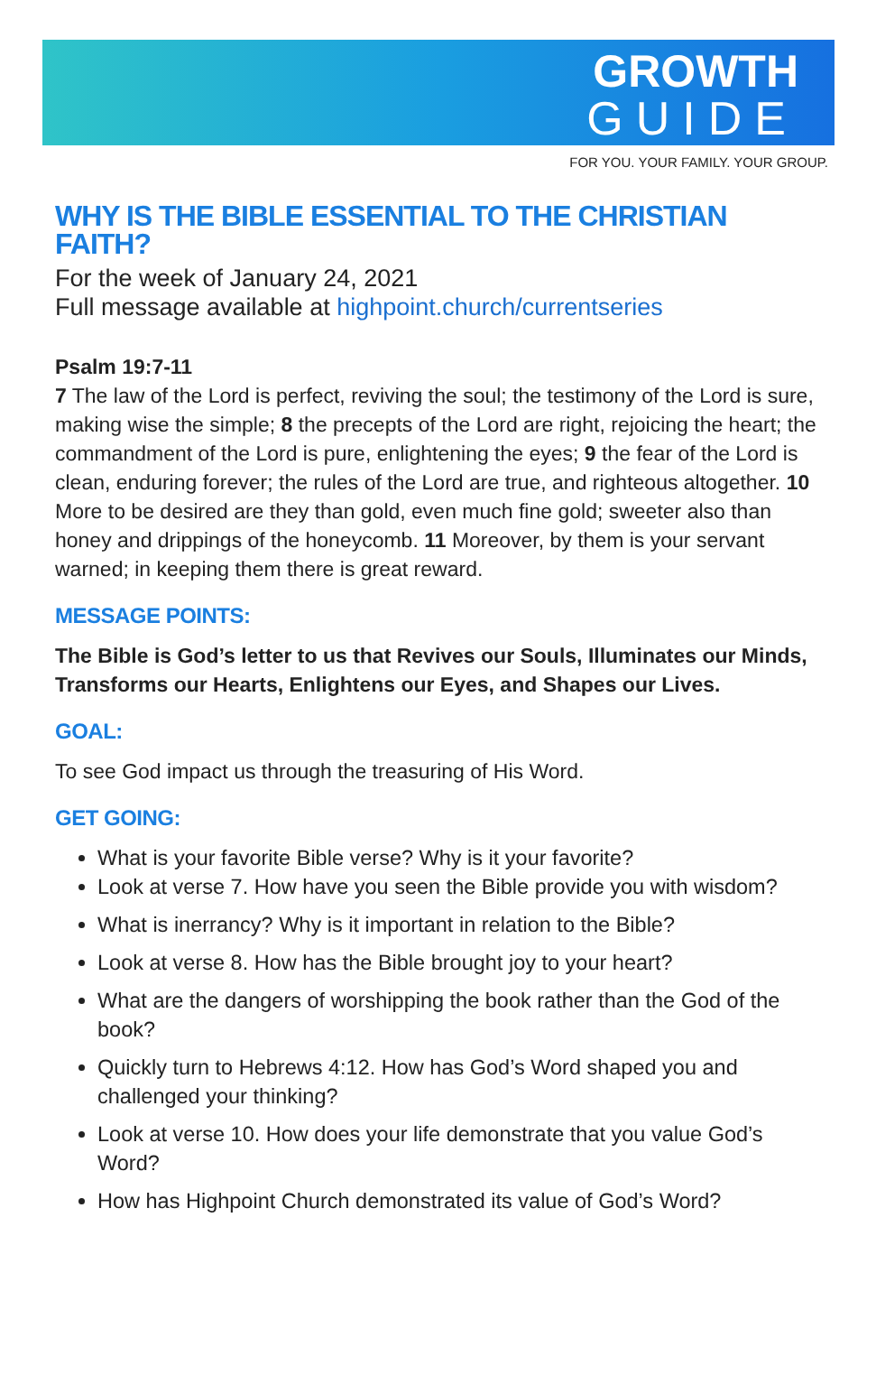GROWTH
GUIDE
FOR YOU. YOUR FAMILY. YOUR GROUP.
WHY IS THE BIBLE ESSENTIAL TO THE CHRISTIAN FAITH?
For the week of January 24, 2021
Full message available at highpoint.church/currentseries
Psalm 19:7-11
7 The law of the Lord is perfect, reviving the soul; the testimony of the Lord is sure, making wise the simple; 8 the precepts of the Lord are right, rejoicing the heart; the commandment of the Lord is pure, enlightening the eyes; 9 the fear of the Lord is clean, enduring forever; the rules of the Lord are true, and righteous altogether. 10 More to be desired are they than gold, even much fine gold; sweeter also than honey and drippings of the honeycomb. 11 Moreover, by them is your servant warned; in keeping them there is great reward.
MESSAGE POINTS:
The Bible is God’s letter to us that Revives our Souls, Illuminates our Minds, Transforms our Hearts, Enlightens our Eyes, and Shapes our Lives.
GOAL:
To see God impact us through the treasuring of His Word.
GET GOING:
What is your favorite Bible verse? Why is it your favorite?
Look at verse 7. How have you seen the Bible provide you with wisdom?
What is inerrancy? Why is it important in relation to the Bible?
Look at verse 8. How has the Bible brought joy to your heart?
What are the dangers of worshipping the book rather than the God of the book?
Quickly turn to Hebrews 4:12. How has God’s Word shaped you and challenged your thinking?
Look at verse 10. How does your life demonstrate that you value God’s Word?
How has Highpoint Church demonstrated its value of God’s Word?